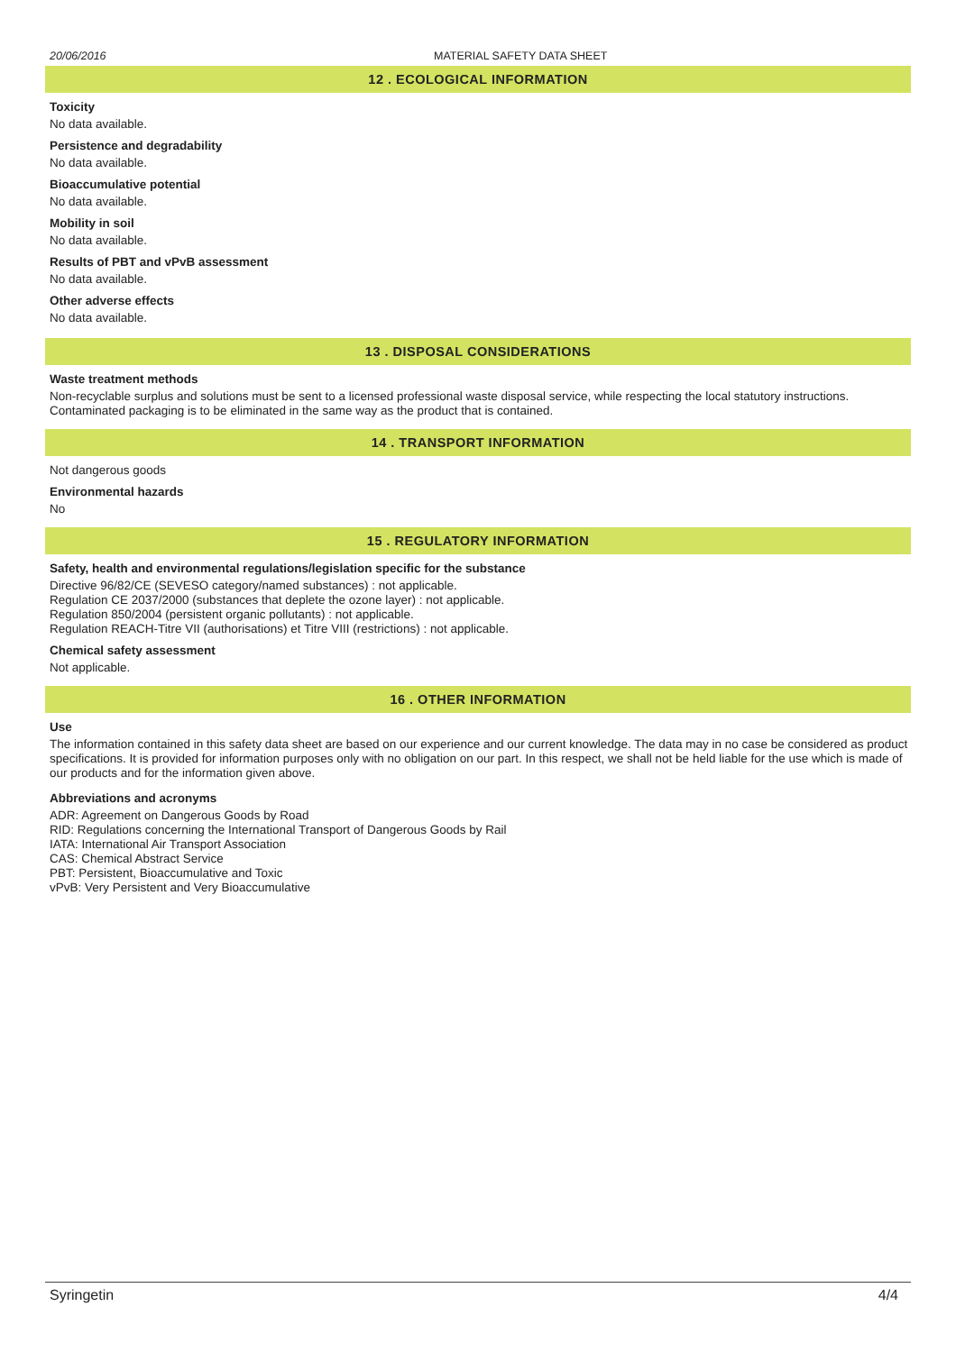20/06/2016 MATERIAL SAFETY DATA SHEET
12 . ECOLOGICAL INFORMATION
Toxicity
No data available.
Persistence and degradability
No data available.
Bioaccumulative potential
No data available.
Mobility in soil
No data available.
Results of PBT and vPvB assessment
No data available.
Other adverse effects
No data available.
13 . DISPOSAL CONSIDERATIONS
Waste treatment methods
Non-recyclable surplus and solutions must be sent to a licensed professional waste disposal service, while respecting the local statutory instructions.
Contaminated packaging is to be eliminated in the same way as the product that is contained.
14 . TRANSPORT INFORMATION
Not dangerous goods
Environmental hazards
No
15 . REGULATORY INFORMATION
Safety, health and environmental regulations/legislation specific for the substance
Directive 96/82/CE (SEVESO category/named substances) : not applicable.
Regulation CE 2037/2000 (substances that deplete the ozone layer) : not applicable.
Regulation 850/2004 (persistent organic pollutants) : not applicable.
Regulation REACH-Titre VII (authorisations) et Titre VIII (restrictions) : not applicable.
Chemical safety assessment
Not applicable.
16 . OTHER INFORMATION
Use
The information contained in this safety data sheet are based on our experience and our current knowledge. The data may in no case be considered as product specifications. It is provided for information purposes only with no obligation on our part. In this respect, we shall not be held liable for the use which is made of our products and for the information given above.
Abbreviations and acronyms
ADR: Agreement on Dangerous Goods by Road
RID: Regulations concerning the International Transport of Dangerous Goods by Rail
IATA: International Air Transport Association
CAS: Chemical Abstract Service
PBT: Persistent, Bioaccumulative and Toxic
vPvB: Very Persistent and Very Bioaccumulative
Syringetin 4/4